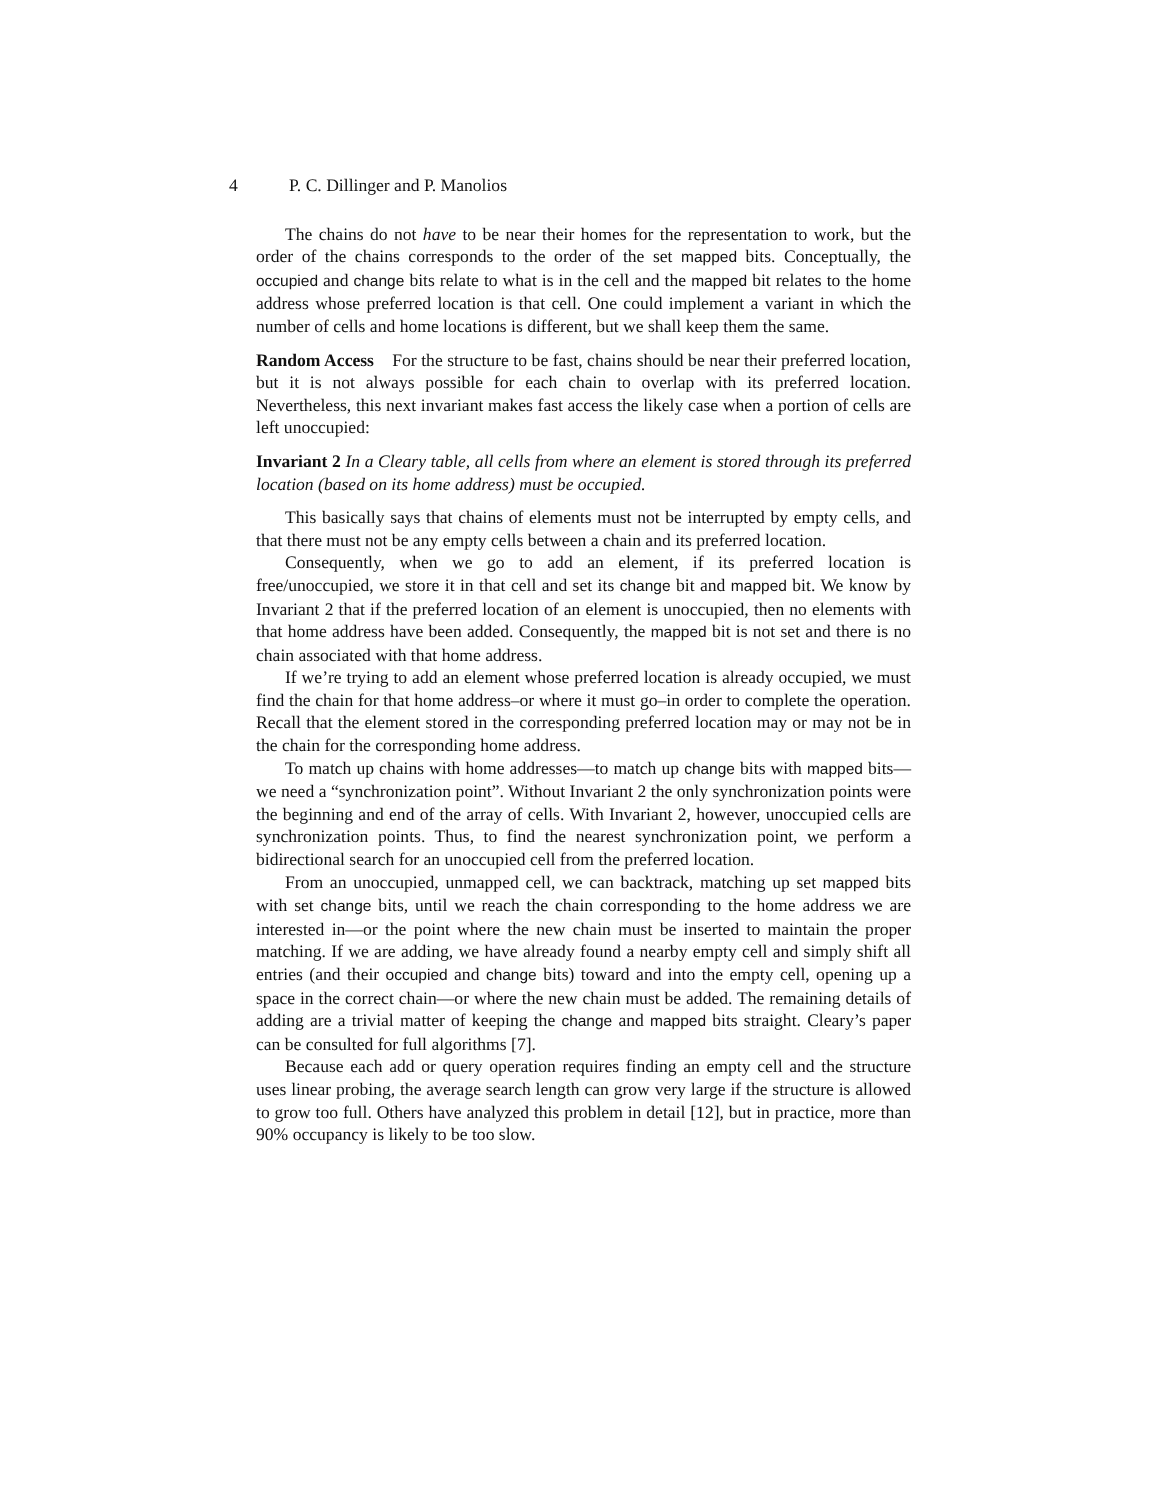4 P. C. Dillinger and P. Manolios
The chains do not have to be near their homes for the representation to work, but the order of the chains corresponds to the order of the set mapped bits. Conceptually, the occupied and change bits relate to what is in the cell and the mapped bit relates to the home address whose preferred location is that cell. One could implement a variant in which the number of cells and home locations is different, but we shall keep them the same.
Random Access For the structure to be fast, chains should be near their preferred location, but it is not always possible for each chain to overlap with its preferred location. Nevertheless, this next invariant makes fast access the likely case when a portion of cells are left unoccupied:
Invariant 2 In a Cleary table, all cells from where an element is stored through its preferred location (based on its home address) must be occupied.
This basically says that chains of elements must not be interrupted by empty cells, and that there must not be any empty cells between a chain and its preferred location.
Consequently, when we go to add an element, if its preferred location is free/unoccupied, we store it in that cell and set its change bit and mapped bit. We know by Invariant 2 that if the preferred location of an element is unoccupied, then no elements with that home address have been added. Consequently, the mapped bit is not set and there is no chain associated with that home address.
If we’re trying to add an element whose preferred location is already occupied, we must find the chain for that home address–or where it must go–in order to complete the operation. Recall that the element stored in the corresponding preferred location may or may not be in the chain for the corresponding home address.
To match up chains with home addresses—to match up change bits with mapped bits—we need a “synchronization point”. Without Invariant 2 the only synchronization points were the beginning and end of the array of cells. With Invariant 2, however, unoccupied cells are synchronization points. Thus, to find the nearest synchronization point, we perform a bidirectional search for an unoccupied cell from the preferred location.
From an unoccupied, unmapped cell, we can backtrack, matching up set mapped bits with set change bits, until we reach the chain corresponding to the home address we are interested in—or the point where the new chain must be inserted to maintain the proper matching. If we are adding, we have already found a nearby empty cell and simply shift all entries (and their occupied and change bits) toward and into the empty cell, opening up a space in the correct chain—or where the new chain must be added. The remaining details of adding are a trivial matter of keeping the change and mapped bits straight. Cleary’s paper can be consulted for full algorithms [7].
Because each add or query operation requires finding an empty cell and the structure uses linear probing, the average search length can grow very large if the structure is allowed to grow too full. Others have analyzed this problem in detail [12], but in practice, more than 90% occupancy is likely to be too slow.